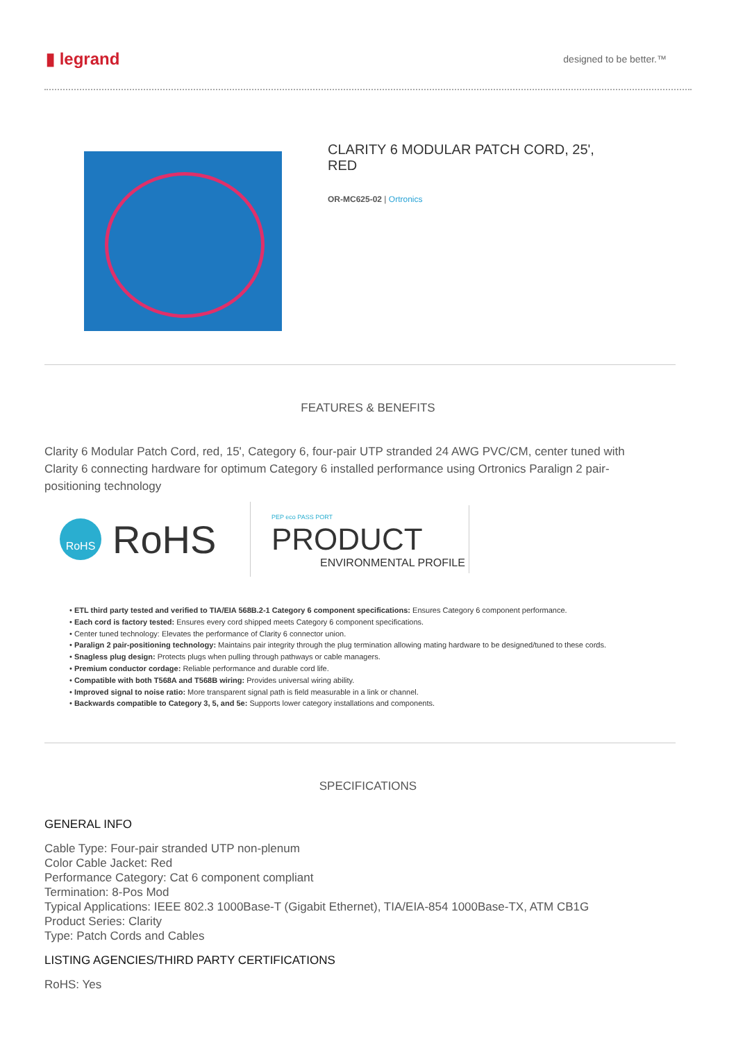▮ legrand
designed to be better.™
CLARITY 6 MODULAR PATCH CORD, 25', RED
OR-MC625-02 | Ortronics
FEATURES & BENEFITS
Clarity 6 Modular Patch Cord, red, 15', Category 6, four-pair UTP stranded 24 AWG PVC/CM, center tuned with Clarity 6 connecting hardware for optimum Category 6 installed performance using Ortronics Paralign 2 pair-positioning technology
RoHS RoHS
PEP eco PASS PORT PRODUCT
ENVIRONMENTAL PROFILE
• ETL third party tested and verified to TIA/EIA 568B.2-1 Category 6 component specifications: Ensures Category 6 component performance.
• Each cord is factory tested: Ensures every cord shipped meets Category 6 component specifications.
• Center tuned technology: Elevates the performance of Clarity 6 connector union.
• Paralign 2 pair-positioning technology: Maintains pair integrity through the plug termination allowing mating hardware to be designed/tuned to these cords.
• Snagless plug design: Protects plugs when pulling through pathways or cable managers.
• Premium conductor cordage: Reliable performance and durable cord life.
• Compatible with both T568A and T568B wiring: Provides universal wiring ability.
• Improved signal to noise ratio: More transparent signal path is field measurable in a link or channel.
• Backwards compatible to Category 3, 5, and 5e: Supports lower category installations and components.
SPECIFICATIONS
GENERAL INFO
Cable Type: Four-pair stranded UTP non-plenum
Color Cable Jacket: Red
Performance Category: Cat 6 component compliant
Termination: 8-Pos Mod
Typical Applications: IEEE 802.3 1000Base-T (Gigabit Ethernet), TIA/EIA-854 1000Base-TX, ATM CB1G
Product Series: Clarity
Type: Patch Cords and Cables
LISTING AGENCIES/THIRD PARTY CERTIFICATIONS
RoHS: Yes